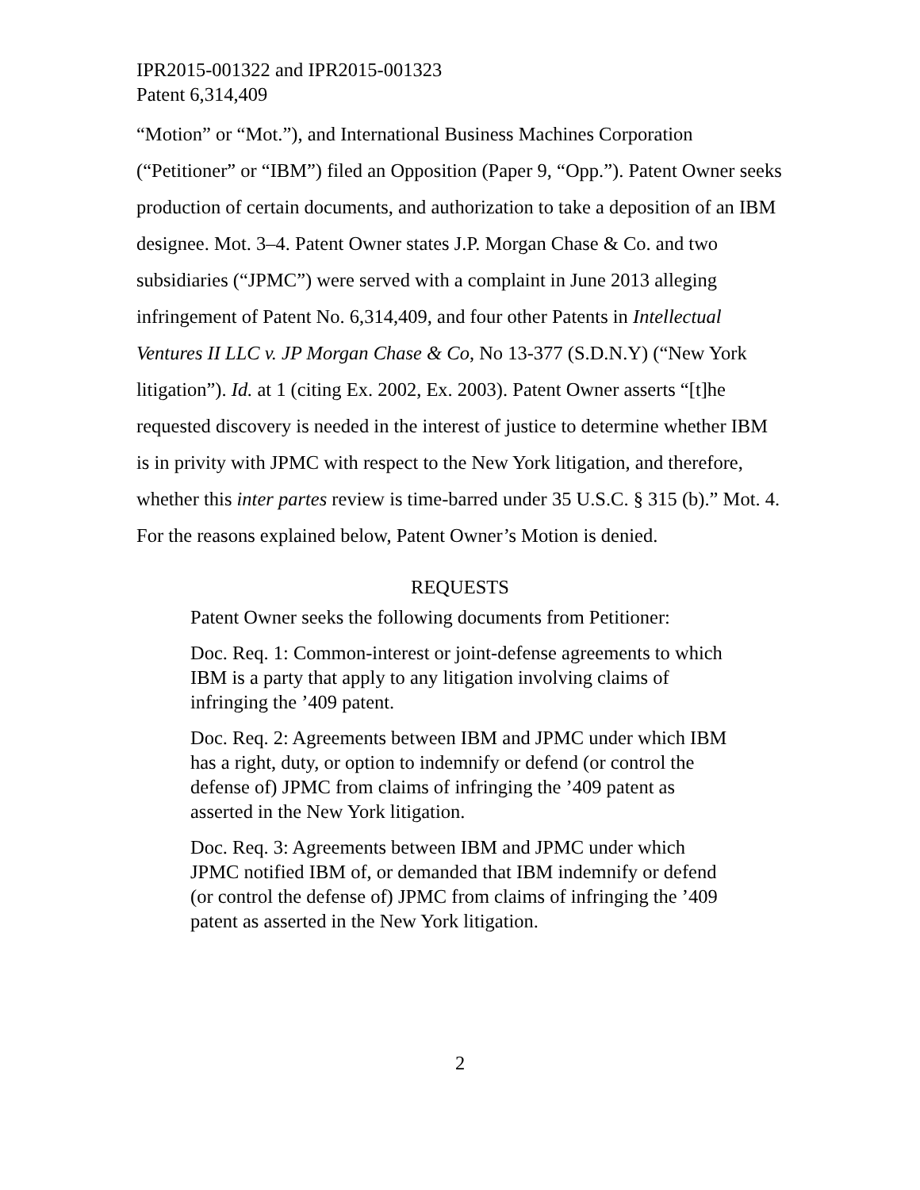IPR2015-001322 and IPR2015-001323
Patent 6,314,409
“Motion” or “Mot.”), and International Business Machines Corporation (“Petitioner” or “IBM”) filed an Opposition (Paper 9, “Opp.”). Patent Owner seeks production of certain documents, and authorization to take a deposition of an IBM designee. Mot. 3–4. Patent Owner states J.P. Morgan Chase & Co. and two subsidiaries (“JPMC”) were served with a complaint in June 2013 alleging infringement of Patent No. 6,314,409, and four other Patents in Intellectual Ventures II LLC v. JP Morgan Chase & Co, No 13-377 (S.D.N.Y) (“New York litigation”). Id. at 1 (citing Ex. 2002, Ex. 2003). Patent Owner asserts “[t]he requested discovery is needed in the interest of justice to determine whether IBM is in privity with JPMC with respect to the New York litigation, and therefore, whether this inter partes review is time-barred under 35 U.S.C. § 315 (b).” Mot. 4. For the reasons explained below, Patent Owner’s Motion is denied.
REQUESTS
Patent Owner seeks the following documents from Petitioner:
Doc. Req. 1: Common-interest or joint-defense agreements to which IBM is a party that apply to any litigation involving claims of infringing the ’409 patent.
Doc. Req. 2: Agreements between IBM and JPMC under which IBM has a right, duty, or option to indemnify or defend (or control the defense of) JPMC from claims of infringing the ’409 patent as asserted in the New York litigation.
Doc. Req. 3: Agreements between IBM and JPMC under which JPMC notified IBM of, or demanded that IBM indemnify or defend (or control the defense of) JPMC from claims of infringing the ’409 patent as asserted in the New York litigation.
2